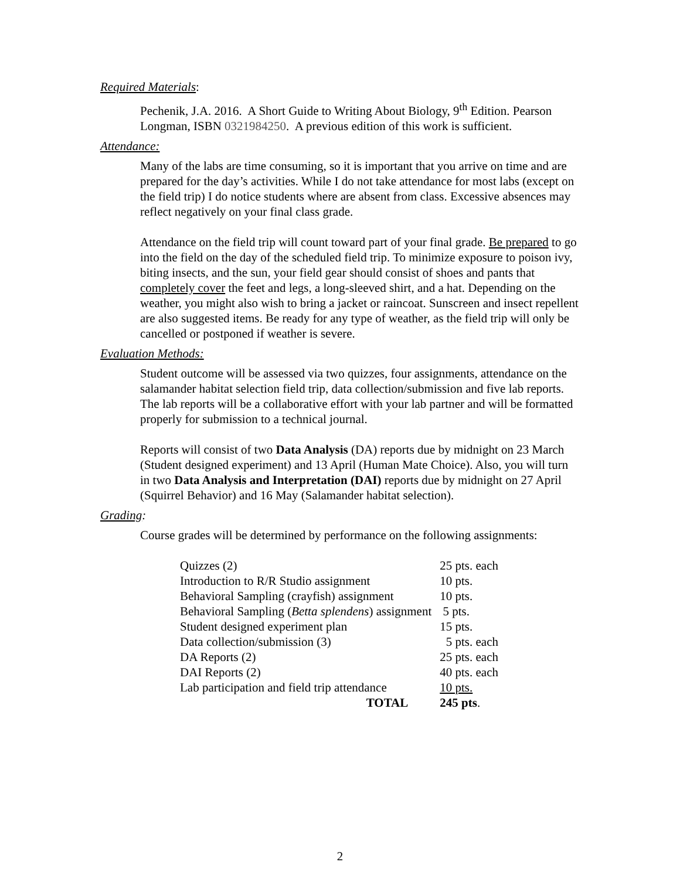Required Materials:
Pechenik, J.A. 2016. A Short Guide to Writing About Biology, 9<sup>th</sup> Edition. Pearson Longman, ISBN 0321984250. A previous edition of this work is sufficient.
Attendance:
Many of the labs are time consuming, so it is important that you arrive on time and are prepared for the day’s activities. While I do not take attendance for most labs (except on the field trip) I do notice students where are absent from class. Excessive absences may reflect negatively on your final class grade.
Attendance on the field trip will count toward part of your final grade. Be prepared to go into the field on the day of the scheduled field trip. To minimize exposure to poison ivy, biting insects, and the sun, your field gear should consist of shoes and pants that completely cover the feet and legs, a long-sleeved shirt, and a hat. Depending on the weather, you might also wish to bring a jacket or raincoat. Sunscreen and insect repellent are also suggested items. Be ready for any type of weather, as the field trip will only be cancelled or postponed if weather is severe.
Evaluation Methods:
Student outcome will be assessed via two quizzes, four assignments, attendance on the salamander habitat selection field trip, data collection/submission and five lab reports. The lab reports will be a collaborative effort with your lab partner and will be formatted properly for submission to a technical journal.
Reports will consist of two Data Analysis (DA) reports due by midnight on 23 March (Student designed experiment) and 13 April (Human Mate Choice). Also, you will turn in two Data Analysis and Interpretation (DAI) reports due by midnight on 27 April (Squirrel Behavior) and 16 May (Salamander habitat selection).
Grading:
Course grades will be determined by performance on the following assignments:
| Quizzes (2) | 25 pts. each |
| Introduction to R/R Studio assignment | 10 pts. |
| Behavioral Sampling (crayfish) assignment | 10 pts. |
| Behavioral Sampling ( Betta splendens ) assignment | 5 pts. |
| Student designed experiment plan | 15 pts. |
| Data collection/submission (3) | 5 pts. each |
| DA Reports (2) | 25 pts. each |
| DAI Reports (2) | 40 pts. each |
| Lab participation and field trip attendance | 10 pts. |
| TOTAL | 245 pts . |
2